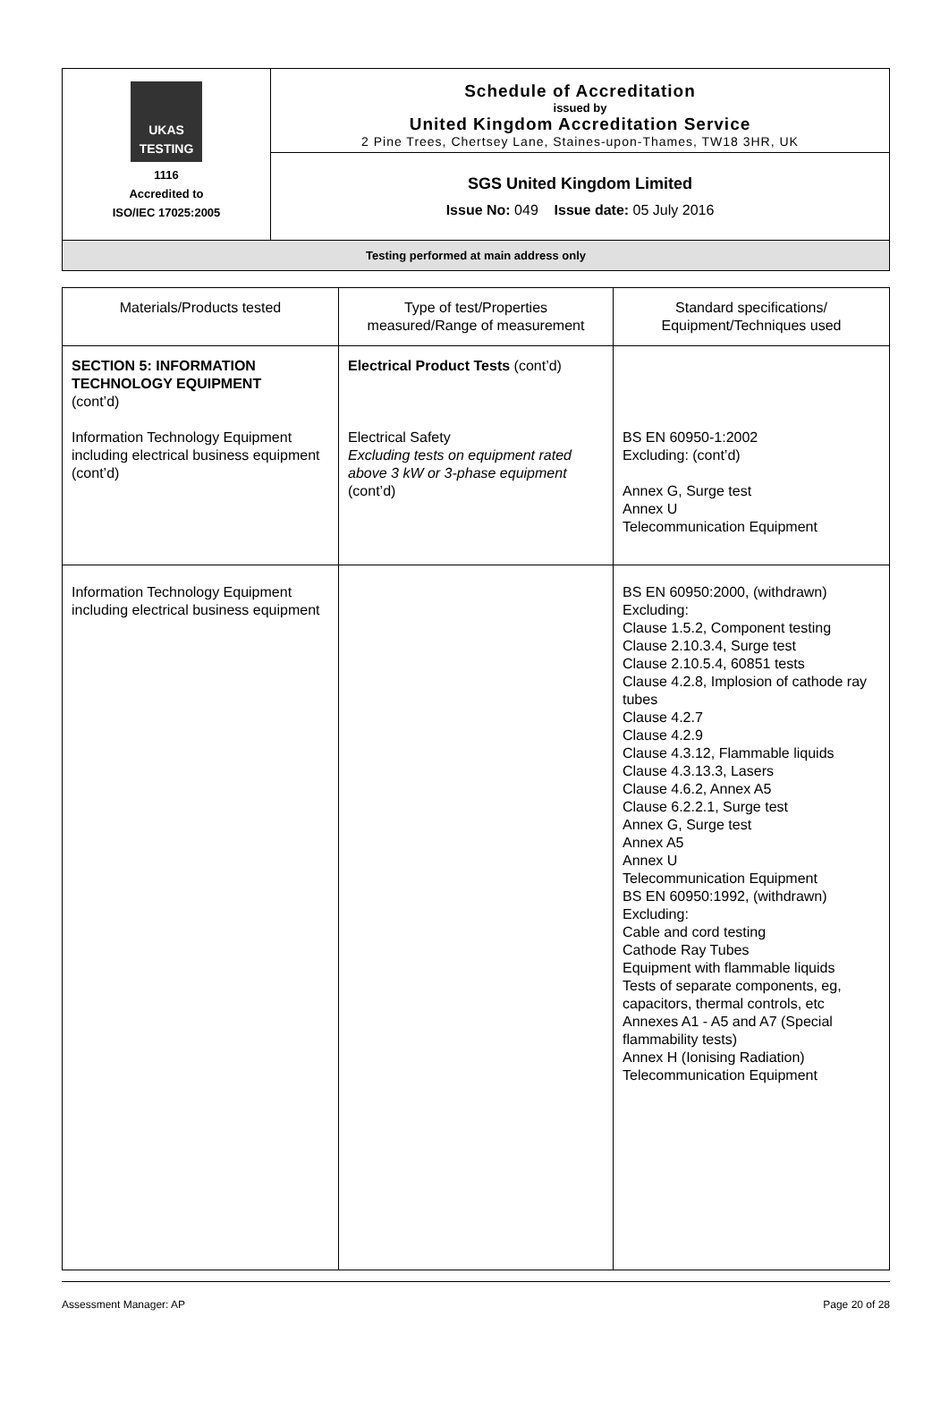UKAS TESTING
1116
Accredited to
ISO/IEC 17025:2005
Schedule of Accreditation
issued by
United Kingdom Accreditation Service
2 Pine Trees, Chertsey Lane, Staines-upon-Thames, TW18 3HR, UK
SGS United Kingdom Limited
Issue No: 049 Issue date: 05 July 2016
Testing performed at main address only
| Materials/Products tested | Type of test/Properties measured/Range of measurement | Standard specifications/ Equipment/Techniques used |
| --- | --- | --- |
| SECTION 5: INFORMATION TECHNOLOGY EQUIPMENT (cont’d) Information Technology Equipment including electrical business equipment (cont’d) | Electrical Product Tests (cont’d) Electrical Safety Excluding tests on equipment rated above 3 kW or 3-phase equipment (cont’d) | BS EN 60950-1:2002 Excluding: (cont’d) Annex G, Surge test Annex U Telecommunication Equipment |
| Information Technology Equipment including electrical business equipment | | BS EN 60950:2000, (withdrawn) Excluding: Clause 1.5.2, Component testing Clause 2.10.3.4, Surge test Clause 2.10.5.4, 60851 tests Clause 4.2.8, Implosion of cathode ray tubes Clause 4.2.7 Clause 4.2.9 Clause 4.3.12, Flammable liquids Clause 4.3.13.3, Lasers Clause 4.6.2, Annex A5 Clause 6.2.2.1, Surge test Annex G, Surge test Annex A5 Annex U Telecommunication Equipment BS EN 60950:1992, (withdrawn) Excluding: Cable and cord testing Cathode Ray Tubes Equipment with flammable liquids Tests of separate components, eg, capacitors, thermal controls, etc Annexes A1 - A5 and A7 (Special flammability tests) Annex H (Ionising Radiation) Telecommunication Equipment |
Assessment Manager: AP Page 20 of 28